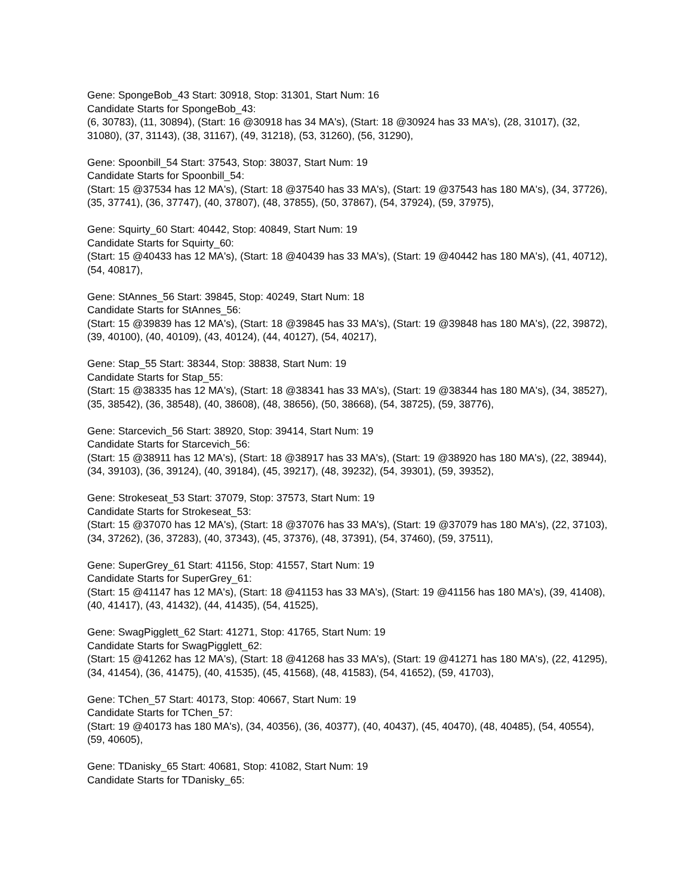Gene: SpongeBob_43 Start: 30918, Stop: 31301, Start Num: 16
Candidate Starts for SpongeBob_43:
(6, 30783), (11, 30894), (Start: 16 @30918 has 34 MA's), (Start: 18 @30924 has 33 MA's), (28, 31017), (32, 31080), (37, 31143), (38, 31167), (49, 31218), (53, 31260), (56, 31290),
Gene: Spoonbill_54 Start: 37543, Stop: 38037, Start Num: 19
Candidate Starts for Spoonbill_54:
(Start: 15 @37534 has 12 MA's), (Start: 18 @37540 has 33 MA's), (Start: 19 @37543 has 180 MA's), (34, 37726), (35, 37741), (36, 37747), (40, 37807), (48, 37855), (50, 37867), (54, 37924), (59, 37975),
Gene: Squirty_60 Start: 40442, Stop: 40849, Start Num: 19
Candidate Starts for Squirty_60:
(Start: 15 @40433 has 12 MA's), (Start: 18 @40439 has 33 MA's), (Start: 19 @40442 has 180 MA's), (41, 40712), (54, 40817),
Gene: StAnnes_56 Start: 39845, Stop: 40249, Start Num: 18
Candidate Starts for StAnnes_56:
(Start: 15 @39839 has 12 MA's), (Start: 18 @39845 has 33 MA's), (Start: 19 @39848 has 180 MA's), (22, 39872), (39, 40100), (40, 40109), (43, 40124), (44, 40127), (54, 40217),
Gene: Stap_55 Start: 38344, Stop: 38838, Start Num: 19
Candidate Starts for Stap_55:
(Start: 15 @38335 has 12 MA's), (Start: 18 @38341 has 33 MA's), (Start: 19 @38344 has 180 MA's), (34, 38527), (35, 38542), (36, 38548), (40, 38608), (48, 38656), (50, 38668), (54, 38725), (59, 38776),
Gene: Starcevich_56 Start: 38920, Stop: 39414, Start Num: 19
Candidate Starts for Starcevich_56:
(Start: 15 @38911 has 12 MA's), (Start: 18 @38917 has 33 MA's), (Start: 19 @38920 has 180 MA's), (22, 38944), (34, 39103), (36, 39124), (40, 39184), (45, 39217), (48, 39232), (54, 39301), (59, 39352),
Gene: Strokeseat_53 Start: 37079, Stop: 37573, Start Num: 19
Candidate Starts for Strokeseat_53:
(Start: 15 @37070 has 12 MA's), (Start: 18 @37076 has 33 MA's), (Start: 19 @37079 has 180 MA's), (22, 37103), (34, 37262), (36, 37283), (40, 37343), (45, 37376), (48, 37391), (54, 37460), (59, 37511),
Gene: SuperGrey_61 Start: 41156, Stop: 41557, Start Num: 19
Candidate Starts for SuperGrey_61:
(Start: 15 @41147 has 12 MA's), (Start: 18 @41153 has 33 MA's), (Start: 19 @41156 has 180 MA's), (39, 41408), (40, 41417), (43, 41432), (44, 41435), (54, 41525),
Gene: SwagPigglett_62 Start: 41271, Stop: 41765, Start Num: 19
Candidate Starts for SwagPigglett_62:
(Start: 15 @41262 has 12 MA's), (Start: 18 @41268 has 33 MA's), (Start: 19 @41271 has 180 MA's), (22, 41295), (34, 41454), (36, 41475), (40, 41535), (45, 41568), (48, 41583), (54, 41652), (59, 41703),
Gene: TChen_57 Start: 40173, Stop: 40667, Start Num: 19
Candidate Starts for TChen_57:
(Start: 19 @40173 has 180 MA's), (34, 40356), (36, 40377), (40, 40437), (45, 40470), (48, 40485), (54, 40554), (59, 40605),
Gene: TDanisky_65 Start: 40681, Stop: 41082, Start Num: 19
Candidate Starts for TDanisky_65: